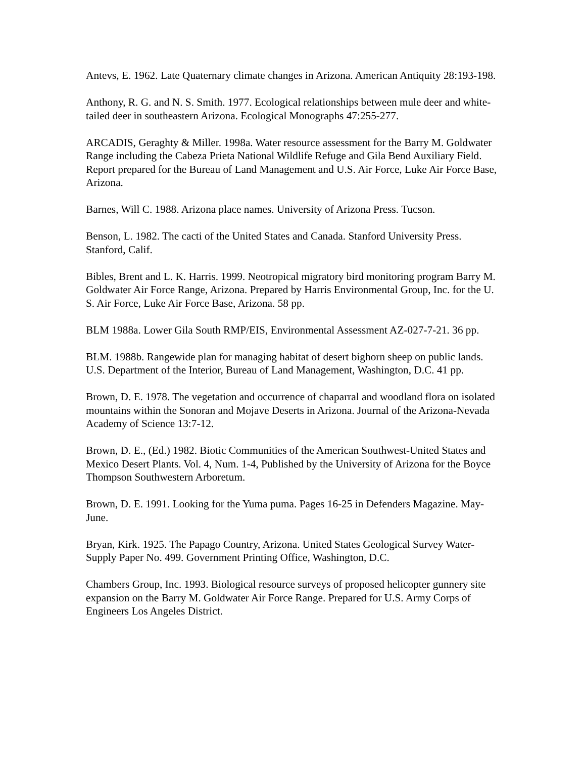Antevs, E. 1962. Late Quaternary climate changes in Arizona. American Antiquity 28:193-198.
Anthony, R. G. and N. S. Smith. 1977. Ecological relationships between mule deer and white-tailed deer in southeastern Arizona. Ecological Monographs 47:255-277.
ARCADIS, Geraghty & Miller. 1998a. Water resource assessment for the Barry M. Goldwater Range including the Cabeza Prieta National Wildlife Refuge and Gila Bend Auxiliary Field. Report prepared for the Bureau of Land Management and U.S. Air Force, Luke Air Force Base, Arizona.
Barnes, Will C. 1988. Arizona place names. University of Arizona Press. Tucson.
Benson, L. 1982. The cacti of the United States and Canada. Stanford University Press. Stanford, Calif.
Bibles, Brent and L. K. Harris. 1999. Neotropical migratory bird monitoring program Barry M. Goldwater Air Force Range, Arizona. Prepared by Harris Environmental Group, Inc. for the U. S. Air Force, Luke Air Force Base, Arizona. 58 pp.
BLM 1988a. Lower Gila South RMP/EIS, Environmental Assessment AZ-027-7-21. 36 pp.
BLM. 1988b. Rangewide plan for managing habitat of desert bighorn sheep on public lands. U.S. Department of the Interior, Bureau of Land Management, Washington, D.C. 41 pp.
Brown, D. E. 1978. The vegetation and occurrence of chaparral and woodland flora on isolated mountains within the Sonoran and Mojave Deserts in Arizona. Journal of the Arizona-Nevada Academy of Science 13:7-12.
Brown, D. E., (Ed.) 1982. Biotic Communities of the American Southwest-United States and Mexico Desert Plants. Vol. 4, Num. 1-4, Published by the University of Arizona for the Boyce Thompson Southwestern Arboretum.
Brown, D. E. 1991. Looking for the Yuma puma. Pages 16-25 in Defenders Magazine. May-June.
Bryan, Kirk. 1925. The Papago Country, Arizona. United States Geological Survey Water-Supply Paper No. 499. Government Printing Office, Washington, D.C.
Chambers Group, Inc. 1993. Biological resource surveys of proposed helicopter gunnery site expansion on the Barry M. Goldwater Air Force Range. Prepared for U.S. Army Corps of Engineers Los Angeles District.